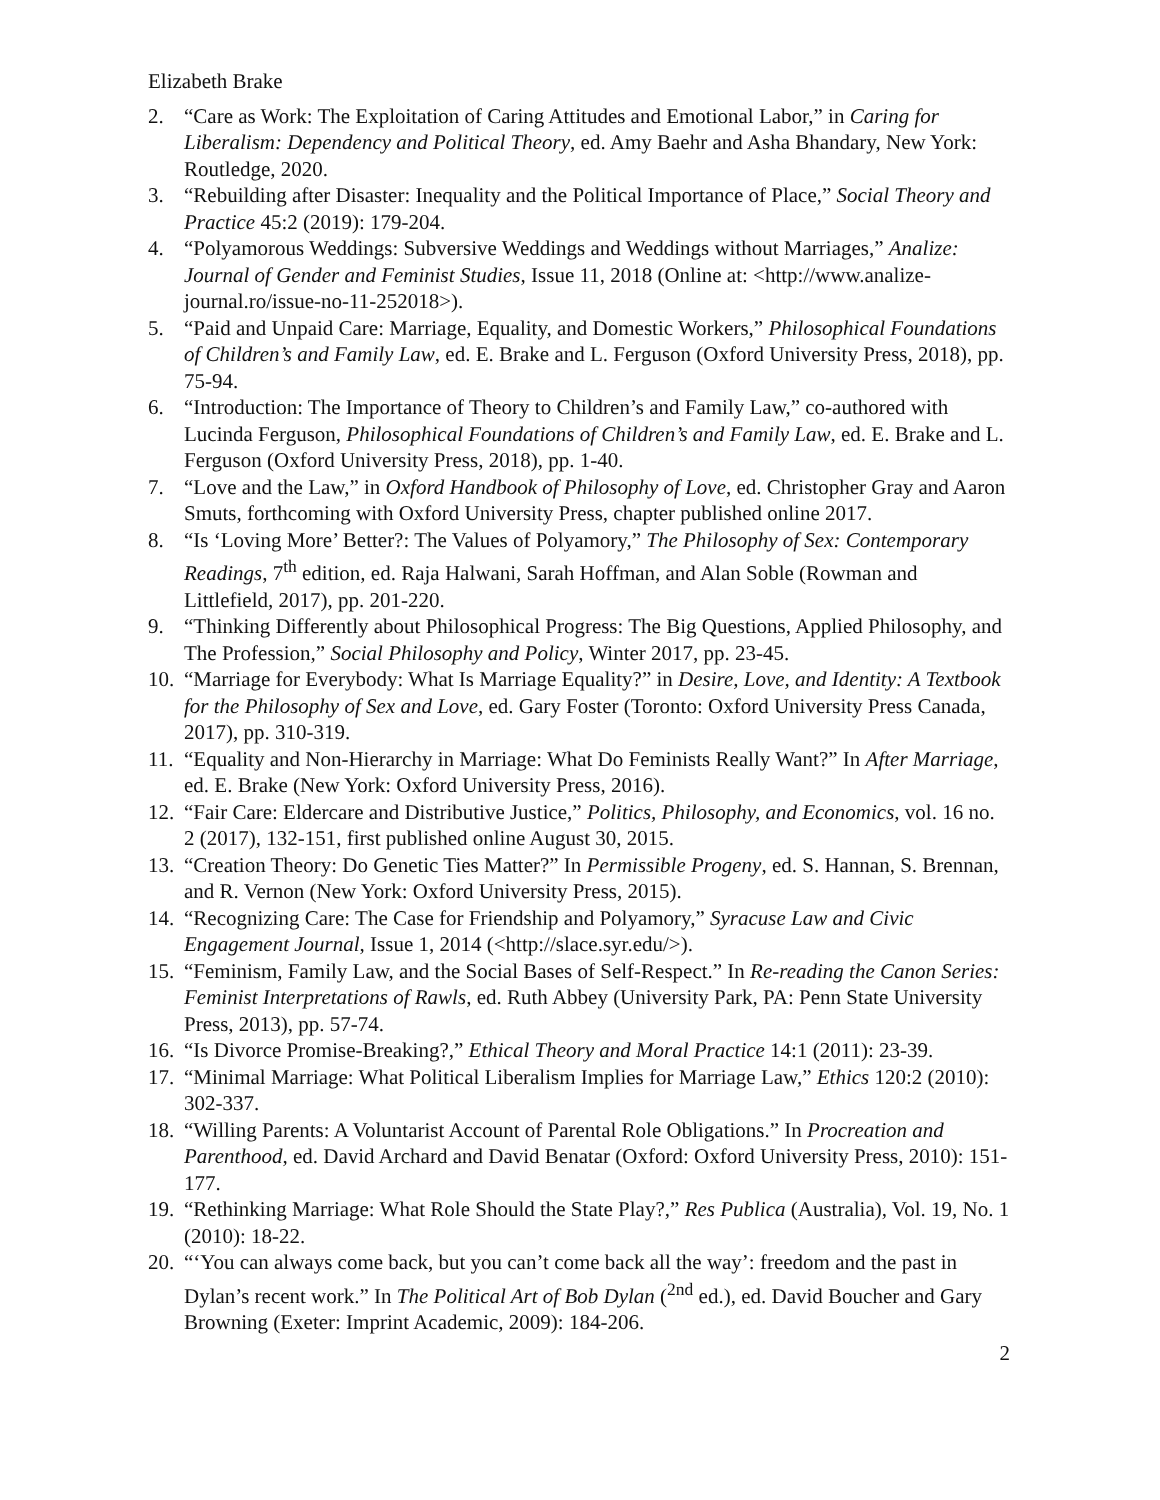Elizabeth Brake
2. “Care as Work: The Exploitation of Caring Attitudes and Emotional Labor,” in Caring for Liberalism: Dependency and Political Theory, ed. Amy Baehr and Asha Bhandary, New York: Routledge, 2020.
3. “Rebuilding after Disaster: Inequality and the Political Importance of Place,” Social Theory and Practice 45:2 (2019): 179-204.
4. “Polyamorous Weddings: Subversive Weddings and Weddings without Marriages,” Analize: Journal of Gender and Feminist Studies, Issue 11, 2018 (Online at: <http://www.analize-journal.ro/issue-no-11-252018>).
5. “Paid and Unpaid Care: Marriage, Equality, and Domestic Workers,” Philosophical Foundations of Children’s and Family Law, ed. E. Brake and L. Ferguson (Oxford University Press, 2018), pp. 75-94.
6. “Introduction: The Importance of Theory to Children’s and Family Law,” co-authored with Lucinda Ferguson, Philosophical Foundations of Children’s and Family Law, ed. E. Brake and L. Ferguson (Oxford University Press, 2018), pp. 1-40.
7. “Love and the Law,” in Oxford Handbook of Philosophy of Love, ed. Christopher Gray and Aaron Smuts, forthcoming with Oxford University Press, chapter published online 2017.
8. “Is ‘Loving More’ Better?: The Values of Polyamory,” The Philosophy of Sex: Contemporary Readings, 7<sup>th</sup> edition, ed. Raja Halwani, Sarah Hoffman, and Alan Soble (Rowman and Littlefield, 2017), pp. 201-220.
9. “Thinking Differently about Philosophical Progress: The Big Questions, Applied Philosophy, and The Profession,” Social Philosophy and Policy, Winter 2017, pp. 23-45.
10. “Marriage for Everybody: What Is Marriage Equality?” in Desire, Love, and Identity: A Textbook for the Philosophy of Sex and Love, ed. Gary Foster (Toronto: Oxford University Press Canada, 2017), pp. 310-319.
11. “Equality and Non-Hierarchy in Marriage: What Do Feminists Really Want?” In After Marriage, ed. E. Brake (New York: Oxford University Press, 2016).
12. “Fair Care: Eldercare and Distributive Justice,” Politics, Philosophy, and Economics, vol. 16 no. 2 (2017), 132-151, first published online August 30, 2015.
13. “Creation Theory: Do Genetic Ties Matter?” In Permissible Progeny, ed. S. Hannan, S. Brennan, and R. Vernon (New York: Oxford University Press, 2015).
14. “Recognizing Care: The Case for Friendship and Polyamory,” Syracuse Law and Civic Engagement Journal, Issue 1, 2014 (<http://slace.syr.edu/>).
15. “Feminism, Family Law, and the Social Bases of Self-Respect.” In Re-reading the Canon Series: Feminist Interpretations of Rawls, ed. Ruth Abbey (University Park, PA: Penn State University Press, 2013), pp. 57-74.
16. “Is Divorce Promise-Breaking?,” Ethical Theory and Moral Practice 14:1 (2011): 23-39.
17. “Minimal Marriage: What Political Liberalism Implies for Marriage Law,” Ethics 120:2 (2010): 302-337.
18. “Willing Parents: A Voluntarist Account of Parental Role Obligations.” In Procreation and Parenthood, ed. David Archard and David Benatar (Oxford: Oxford University Press, 2010): 151-177.
19. “Rethinking Marriage: What Role Should the State Play?,” Res Publica (Australia), Vol. 19, No. 1 (2010): 18-22.
20. “‘You can always come back, but you can’t come back all the way’: freedom and the past in Dylan’s recent work.” In The Political Art of Bob Dylan (<sup>2nd</sup> ed.), ed. David Boucher and Gary Browning (Exeter: Imprint Academic, 2009): 184-206.
2